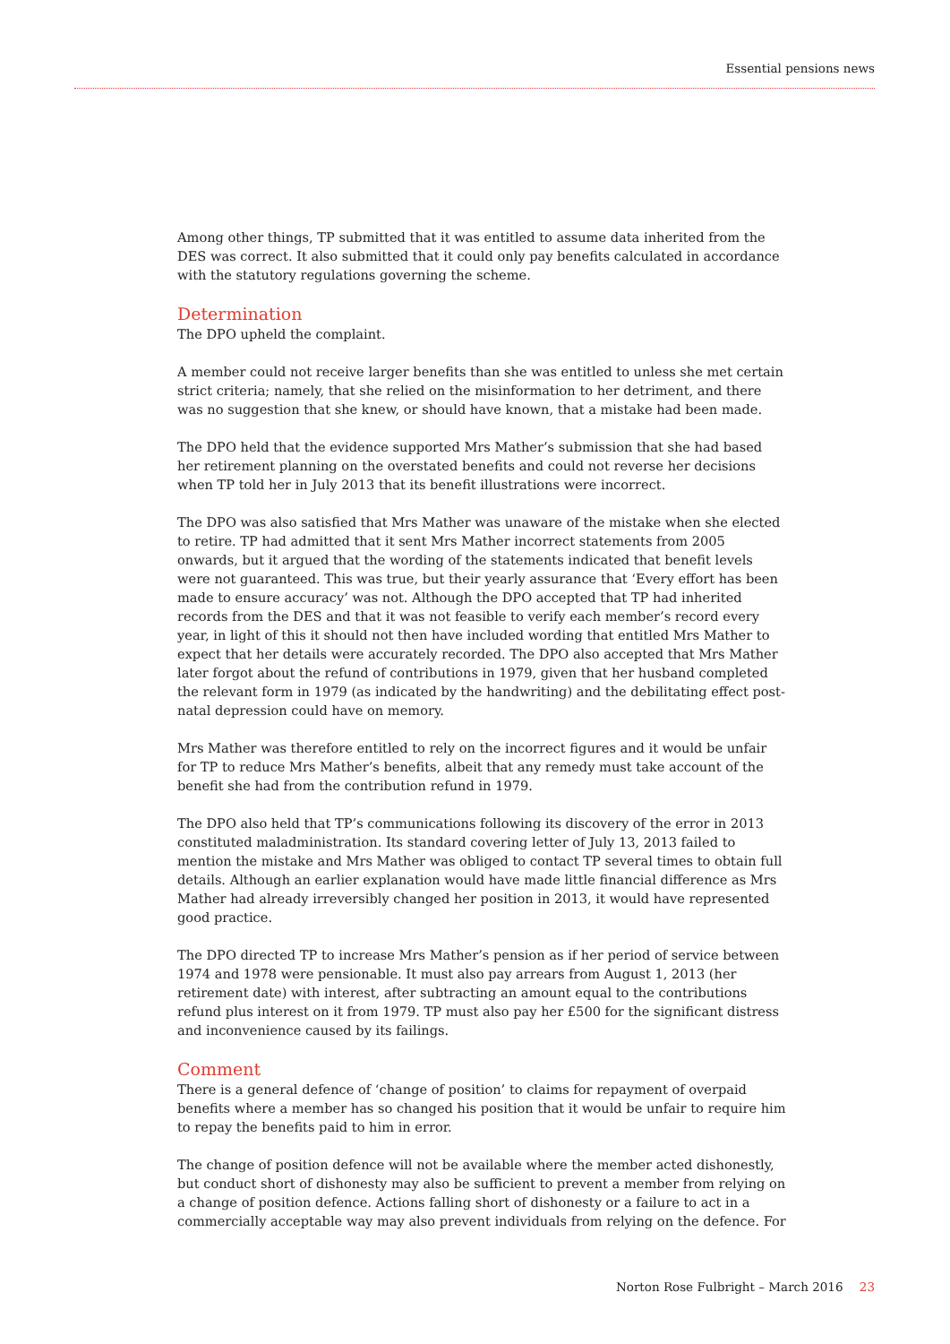Essential pensions news
Among other things, TP submitted that it was entitled to assume data inherited from the DES was correct. It also submitted that it could only pay benefits calculated in accordance with the statutory regulations governing the scheme.
Determination
The DPO upheld the complaint.
A member could not receive larger benefits than she was entitled to unless she met certain strict criteria; namely, that she relied on the misinformation to her detriment, and there was no suggestion that she knew, or should have known, that a mistake had been made.
The DPO held that the evidence supported Mrs Mather’s submission that she had based her retirement planning on the overstated benefits and could not reverse her decisions when TP told her in July 2013 that its benefit illustrations were incorrect.
The DPO was also satisfied that Mrs Mather was unaware of the mistake when she elected to retire. TP had admitted that it sent Mrs Mather incorrect statements from 2005 onwards, but it argued that the wording of the statements indicated that benefit levels were not guaranteed. This was true, but their yearly assurance that ‘Every effort has been made to ensure accuracy’ was not. Although the DPO accepted that TP had inherited records from the DES and that it was not feasible to verify each member’s record every year, in light of this it should not then have included wording that entitled Mrs Mather to expect that her details were accurately recorded. The DPO also accepted that Mrs Mather later forgot about the refund of contributions in 1979, given that her husband completed the relevant form in 1979 (as indicated by the handwriting) and the debilitating effect post-natal depression could have on memory.
Mrs Mather was therefore entitled to rely on the incorrect figures and it would be unfair for TP to reduce Mrs Mather’s benefits, albeit that any remedy must take account of the benefit she had from the contribution refund in 1979.
The DPO also held that TP’s communications following its discovery of the error in 2013 constituted maladministration. Its standard covering letter of July 13, 2013 failed to mention the mistake and Mrs Mather was obliged to contact TP several times to obtain full details. Although an earlier explanation would have made little financial difference as Mrs Mather had already irreversibly changed her position in 2013, it would have represented good practice.
The DPO directed TP to increase Mrs Mather’s pension as if her period of service between 1974 and 1978 were pensionable. It must also pay arrears from August 1, 2013 (her retirement date) with interest, after subtracting an amount equal to the contributions refund plus interest on it from 1979. TP must also pay her £500 for the significant distress and inconvenience caused by its failings.
Comment
There is a general defence of ‘change of position’ to claims for repayment of overpaid benefits where a member has so changed his position that it would be unfair to require him to repay the benefits paid to him in error.
The change of position defence will not be available where the member acted dishonestly, but conduct short of dishonesty may also be sufficient to prevent a member from relying on a change of position defence. Actions falling short of dishonesty or a failure to act in a commercially acceptable way may also prevent individuals from relying on the defence. For
Norton Rose Fulbright – March 2016 23